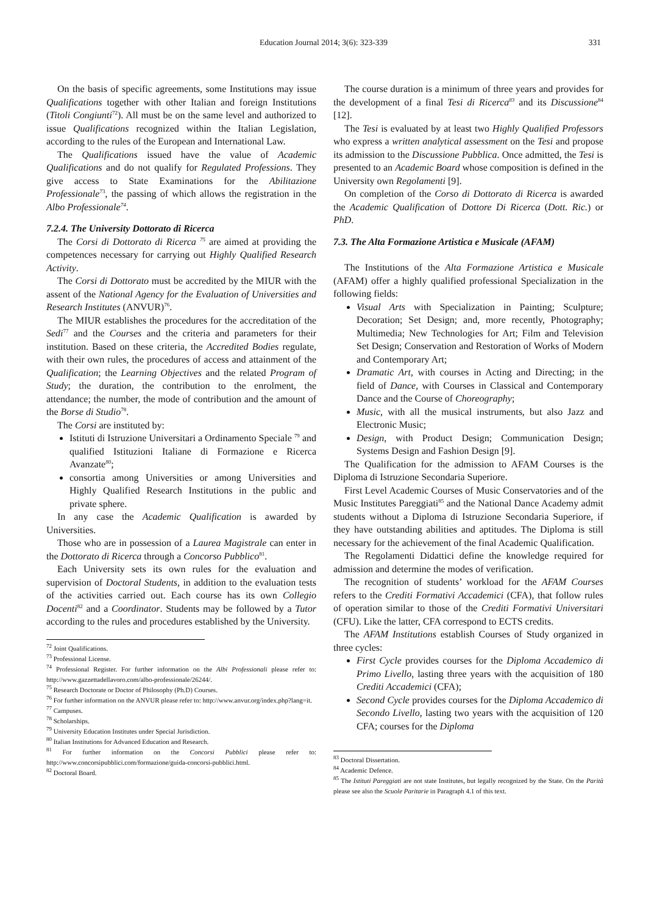Education Journal 2014; 3(6): 323-339
331
On the basis of specific agreements, some Institutions may issue Qualifications together with other Italian and foreign Institutions (Titoli Congiunti<sup>72</sup>). All must be on the same level and authorized to issue Qualifications recognized within the Italian Legislation, according to the rules of the European and International Law.
The Qualifications issued have the value of Academic Qualifications and do not qualify for Regulated Professions. They give access to State Examinations for the Abilitazione Professionale<sup>73</sup>, the passing of which allows the registration in the Albo Professionale<sup>74</sup>.
7.2.4. The University Dottorato di Ricerca
The Corsi di Dottorato di Ricerca <sup>75</sup> are aimed at providing the competences necessary for carrying out Highly Qualified Research Activity.
The Corsi di Dottorato must be accredited by the MIUR with the assent of the National Agency for the Evaluation of Universities and Research Institutes (ANVUR)<sup>76</sup>.
The MIUR establishes the procedures for the accreditation of the Sedi<sup>77</sup> and the Courses and the criteria and parameters for their institution. Based on these criteria, the Accredited Bodies regulate, with their own rules, the procedures of access and attainment of the Qualification; the Learning Objectives and the related Program of Study; the duration, the contribution to the enrolment, the attendance; the number, the mode of contribution and the amount of the Borse di Studio<sup>78</sup>.
The Corsi are instituted by:
Istituti di Istruzione Universitari a Ordinamento Speciale <sup>79</sup> and qualified Istituzioni Italiane di Formazione e Ricerca Avanzate<sup>80</sup>;
consortia among Universities or among Universities and Highly Qualified Research Institutions in the public and private sphere.
In any case the Academic Qualification is awarded by Universities.
Those who are in possession of a Laurea Magistrale can enter in the Dottorato di Ricerca through a Concorso Pubblico<sup>81</sup>.
Each University sets its own rules for the evaluation and supervision of Doctoral Students, in addition to the evaluation tests of the activities carried out. Each course has its own Collegio Docenti<sup>82</sup> and a Coordinator. Students may be followed by a Tutor according to the rules and procedures established by the University.
<sup>72</sup> Joint Qualifications.
<sup>73</sup> Professional License.
<sup>74</sup> Professional Register. For further information on the Albi Professionali please refer to: http://www.gazzettadellavoro.com/albo-professionale/26244/.
<sup>75</sup> Research Doctorate or Doctor of Philosophy (Ph.D) Courses.
<sup>76</sup> For further information on the ANVUR please refer to: http://www.anvur.org/index.php?lang=it.
<sup>77</sup> Campuses.
<sup>78</sup> Scholarships.
<sup>79</sup> University Education Institutes under Special Jurisdiction.
<sup>80</sup> Italian Institutions for Advanced Education and Research.
<sup>81</sup> For further information on the Concorsi Pubblici please refer to: http://www.concorsipubblici.com/formazione/guida-concorsi-pubblici.html.
<sup>82</sup> Doctoral Board.
The course duration is a minimum of three years and provides for the development of a final Tesi di Ricerca<sup>83</sup> and its Discussione<sup>84</sup> [12].
The Tesi is evaluated by at least two Highly Qualified Professors who express a written analytical assessment on the Tesi and propose its admission to the Discussione Pubblica. Once admitted, the Tesi is presented to an Academic Board whose composition is defined in the University own Regolamenti [9].
On completion of the Corso di Dottorato di Ricerca is awarded the Academic Qualification of Dottore Di Ricerca (Dott. Ric.) or PhD.
7.3. The Alta Formazione Artistica e Musicale (AFAM)
The Institutions of the Alta Formazione Artistica e Musicale (AFAM) offer a highly qualified professional Specialization in the following fields:
Visual Arts with Specialization in Painting; Sculpture; Decoration; Set Design; and, more recently, Photography; Multimedia; New Technologies for Art; Film and Television Set Design; Conservation and Restoration of Works of Modern and Contemporary Art;
Dramatic Art, with courses in Acting and Directing; in the field of Dance, with Courses in Classical and Contemporary Dance and the Course of Choreography;
Music, with all the musical instruments, but also Jazz and Electronic Music;
Design, with Product Design; Communication Design; Systems Design and Fashion Design [9].
The Qualification for the admission to AFAM Courses is the Diploma di Istruzione Secondaria Superiore.
First Level Academic Courses of Music Conservatories and of the Music Institutes Pareggiati<sup>85</sup> and the National Dance Academy admit students without a Diploma di Istruzione Secondaria Superiore, if they have outstanding abilities and aptitudes. The Diploma is still necessary for the achievement of the final Academic Qualification.
The Regolamenti Didattici define the knowledge required for admission and determine the modes of verification.
The recognition of students’ workload for the AFAM Courses refers to the Crediti Formativi Accademici (CFA), that follow rules of operation similar to those of the Crediti Formativi Universitari (CFU). Like the latter, CFA correspond to ECTS credits.
The AFAM Institutions establish Courses of Study organized in three cycles:
First Cycle provides courses for the Diploma Accademico di Primo Livello, lasting three years with the acquisition of 180 Crediti Accademici (CFA);
Second Cycle provides courses for the Diploma Accademico di Secondo Livello, lasting two years with the acquisition of 120 CFA; courses for the Diploma
<sup>83</sup> Doctoral Dissertation.
<sup>84</sup> Academic Defence.
<sup>85</sup> The Istituti Pareggiati are not state Institutes, but legally recognized by the State. On the Parità please see also the Scuole Paritarie in Paragraph 4.1 of this text.